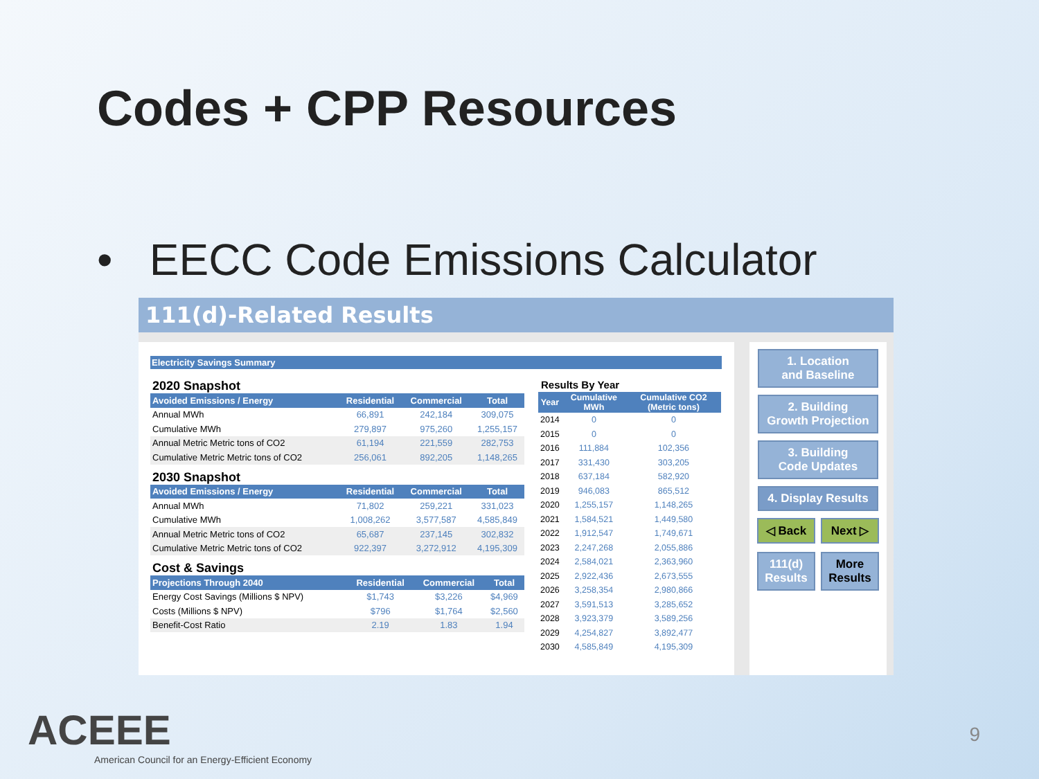Codes + CPP Resources
• EECC Code Emissions Calculator
111(d)-Related Results
Electricity Savings Summary
2020 Snapshot
| Avoided Emissions / Energy | Residential | Commercial | Total |
| --- | --- | --- | --- |
| Annual MWh | 66,891 | 242,184 | 309,075 |
| Cumulative MWh | 279,897 | 975,260 | 1,255,157 |
| Annual Metric Metric tons of CO2 | 61,194 | 221,559 | 282,753 |
| Cumulative Metric Metric tons of CO2 | 256,061 | 892,205 | 1,148,265 |
2030 Snapshot
| Avoided Emissions / Energy | Residential | Commercial | Total |
| --- | --- | --- | --- |
| Annual MWh | 71,802 | 259,221 | 331,023 |
| Cumulative MWh | 1,008,262 | 3,577,587 | 4,585,849 |
| Annual Metric Metric tons of CO2 | 65,687 | 237,145 | 302,832 |
| Cumulative Metric Metric tons of CO2 | 922,397 | 3,272,912 | 4,195,309 |
Cost & Savings
| Projections Through 2040 | Residential | Commercial | Total |
| --- | --- | --- | --- |
| Energy Cost Savings (Millions $ NPV) | $1,743 | $3,226 | $4,969 |
| Costs (Millions $ NPV) | $796 | $1,764 | $2,560 |
| Benefit-Cost Ratio | 2.19 | 1.83 | 1.94 |
Results By Year
| Year | Cumulative MWh | Cumulative CO2 (Metric tons) |
| --- | --- | --- |
| 2014 | 0 | 0 |
| 2015 | 0 | 0 |
| 2016 | 111,884 | 102,356 |
| 2017 | 331,430 | 303,205 |
| 2018 | 637,184 | 582,920 |
| 2019 | 946,083 | 865,512 |
| 2020 | 1,255,157 | 1,148,265 |
| 2021 | 1,584,521 | 1,449,580 |
| 2022 | 1,912,547 | 1,749,671 |
| 2023 | 2,247,268 | 2,055,886 |
| 2024 | 2,584,021 | 2,363,960 |
| 2025 | 2,922,436 | 2,673,555 |
| 2026 | 3,258,354 | 2,980,866 |
| 2027 | 3,591,513 | 3,285,652 |
| 2028 | 3,923,379 | 3,589,256 |
| 2029 | 4,254,827 | 3,892,477 |
| 2030 | 4,585,849 | 4,195,309 |
1. Location
and Baseline
2. Building
Growth Projection
3. Building
Code Updates
4. Display Results
◁ Back Next ▷
111(d)
Results
More
Results
ACEEE
American Council for an Energy-Efficient Economy
9